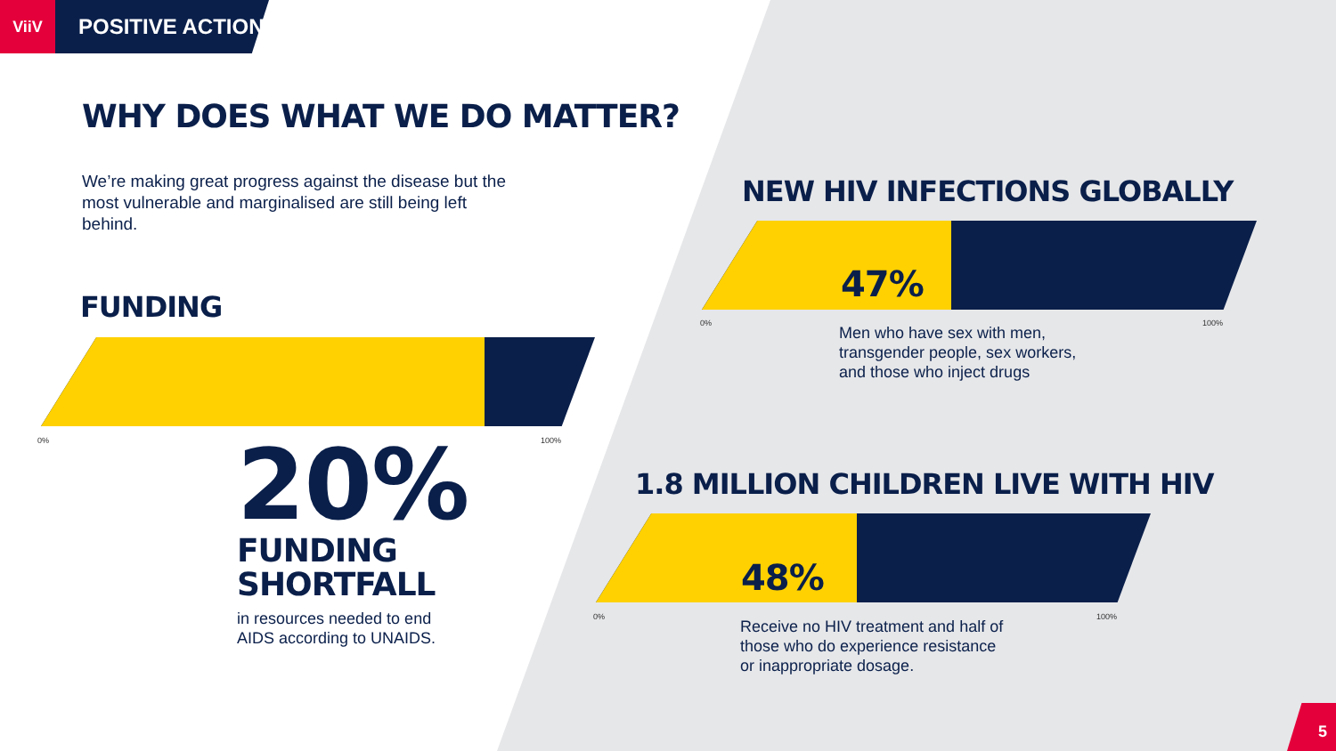ViiV
POSITIVE ACTION
WHY DOES WHAT WE DO MATTER?
We’re making great progress against the disease but the most vulnerable and marginalised are still being left behind.
FUNDING
0% 100%
20%
FUNDING
SHORTFALL
in resources needed to end AIDS according to UNAIDS.
NEW HIV INFECTIONS GLOBALLY
47%
0% 100%
Men who have sex with men, transgender people, sex workers, and those who inject drugs
1.8 MILLION CHILDREN LIVE WITH HIV
48%
0% 100%
Receive no HIV treatment and half of those who do experience resistance or inappropriate dosage.
5